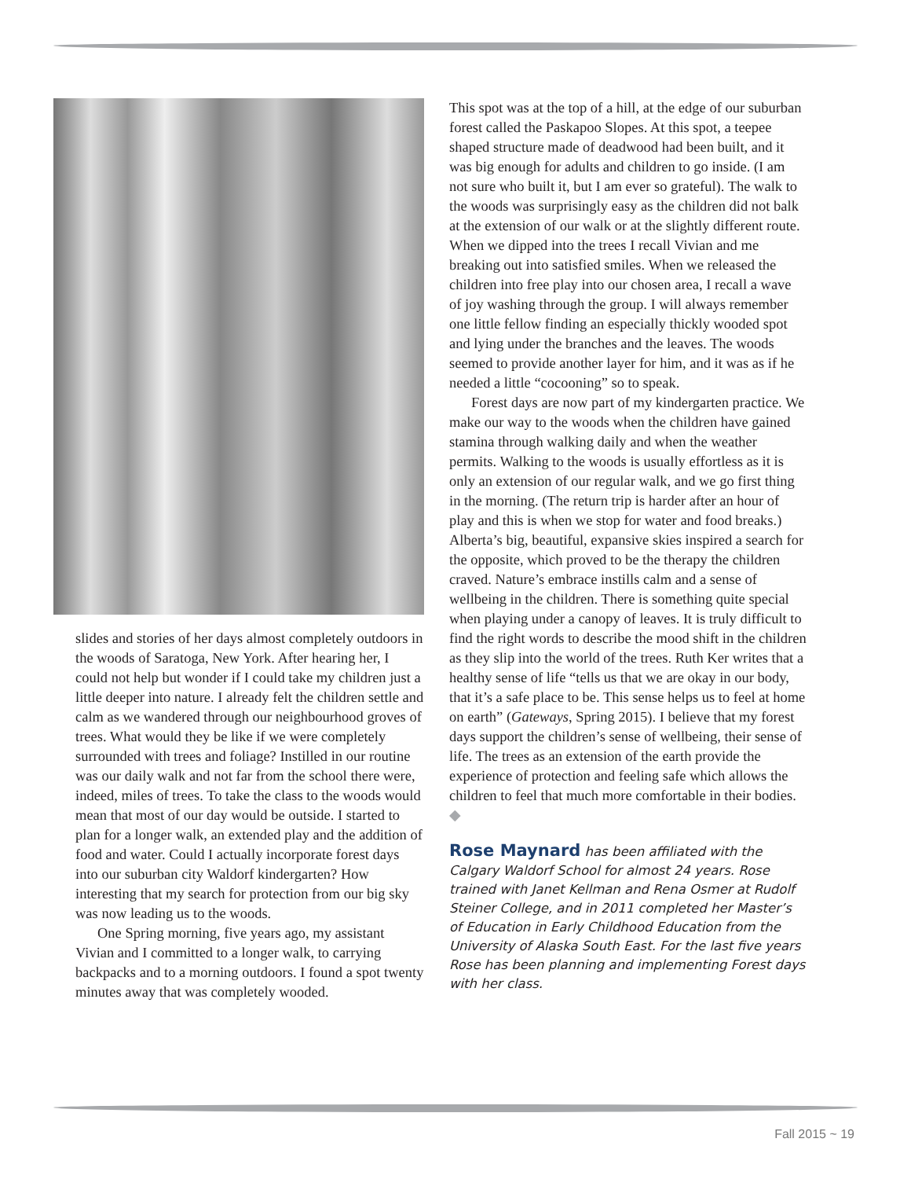slides and stories of her days almost completely outdoors in the woods of Saratoga, New York. After hearing her, I could not help but wonder if I could take my children just a little deeper into nature. I already felt the children settle and calm as we wandered through our neighbourhood groves of trees. What would they be like if we were completely surrounded with trees and foliage? Instilled in our routine was our daily walk and not far from the school there were, indeed, miles of trees. To take the class to the woods would mean that most of our day would be outside. I started to plan for a longer walk, an extended play and the addition of food and water. Could I actually incorporate forest days into our suburban city Waldorf kindergarten? How interesting that my search for protection from our big sky was now leading us to the woods.
One Spring morning, five years ago, my assistant Vivian and I committed to a longer walk, to carrying backpacks and to a morning outdoors. I found a spot twenty minutes away that was completely wooded.
This spot was at the top of a hill, at the edge of our suburban forest called the Paskapoo Slopes. At this spot, a teepee shaped structure made of deadwood had been built, and it was big enough for adults and children to go inside. (I am not sure who built it, but I am ever so grateful). The walk to the woods was surprisingly easy as the children did not balk at the extension of our walk or at the slightly different route. When we dipped into the trees I recall Vivian and me breaking out into satisfied smiles. When we released the children into free play into our chosen area, I recall a wave of joy washing through the group. I will always remember one little fellow finding an especially thickly wooded spot and lying under the branches and the leaves. The woods seemed to provide another layer for him, and it was as if he needed a little “cocooning” so to speak.
Forest days are now part of my kindergarten practice. We make our way to the woods when the children have gained stamina through walking daily and when the weather permits. Walking to the woods is usually effortless as it is only an extension of our regular walk, and we go first thing in the morning. (The return trip is harder after an hour of play and this is when we stop for water and food breaks.) Alberta’s big, beautiful, expansive skies inspired a search for the opposite, which proved to be the therapy the children craved. Nature’s embrace instills calm and a sense of wellbeing in the children. There is something quite special when playing under a canopy of leaves. It is truly difficult to find the right words to describe the mood shift in the children as they slip into the world of the trees. Ruth Ker writes that a healthy sense of life “tells us that we are okay in our body, that it’s a safe place to be. This sense helps us to feel at home on earth” (Gateways, Spring 2015). I believe that my forest days support the children’s sense of wellbeing, their sense of life. The trees as an extension of the earth provide the experience of protection and feeling safe which allows the children to feel that much more comfortable in their bodies. ◆
Rose Maynard has been affiliated with the Calgary Waldorf School for almost 24 years. Rose trained with Janet Kellman and Rena Osmer at Rudolf Steiner College, and in 2011 completed her Master’s of Education in Early Childhood Education from the University of Alaska South East. For the last five years Rose has been planning and implementing Forest days with her class.
Fall 2015 ~ 19